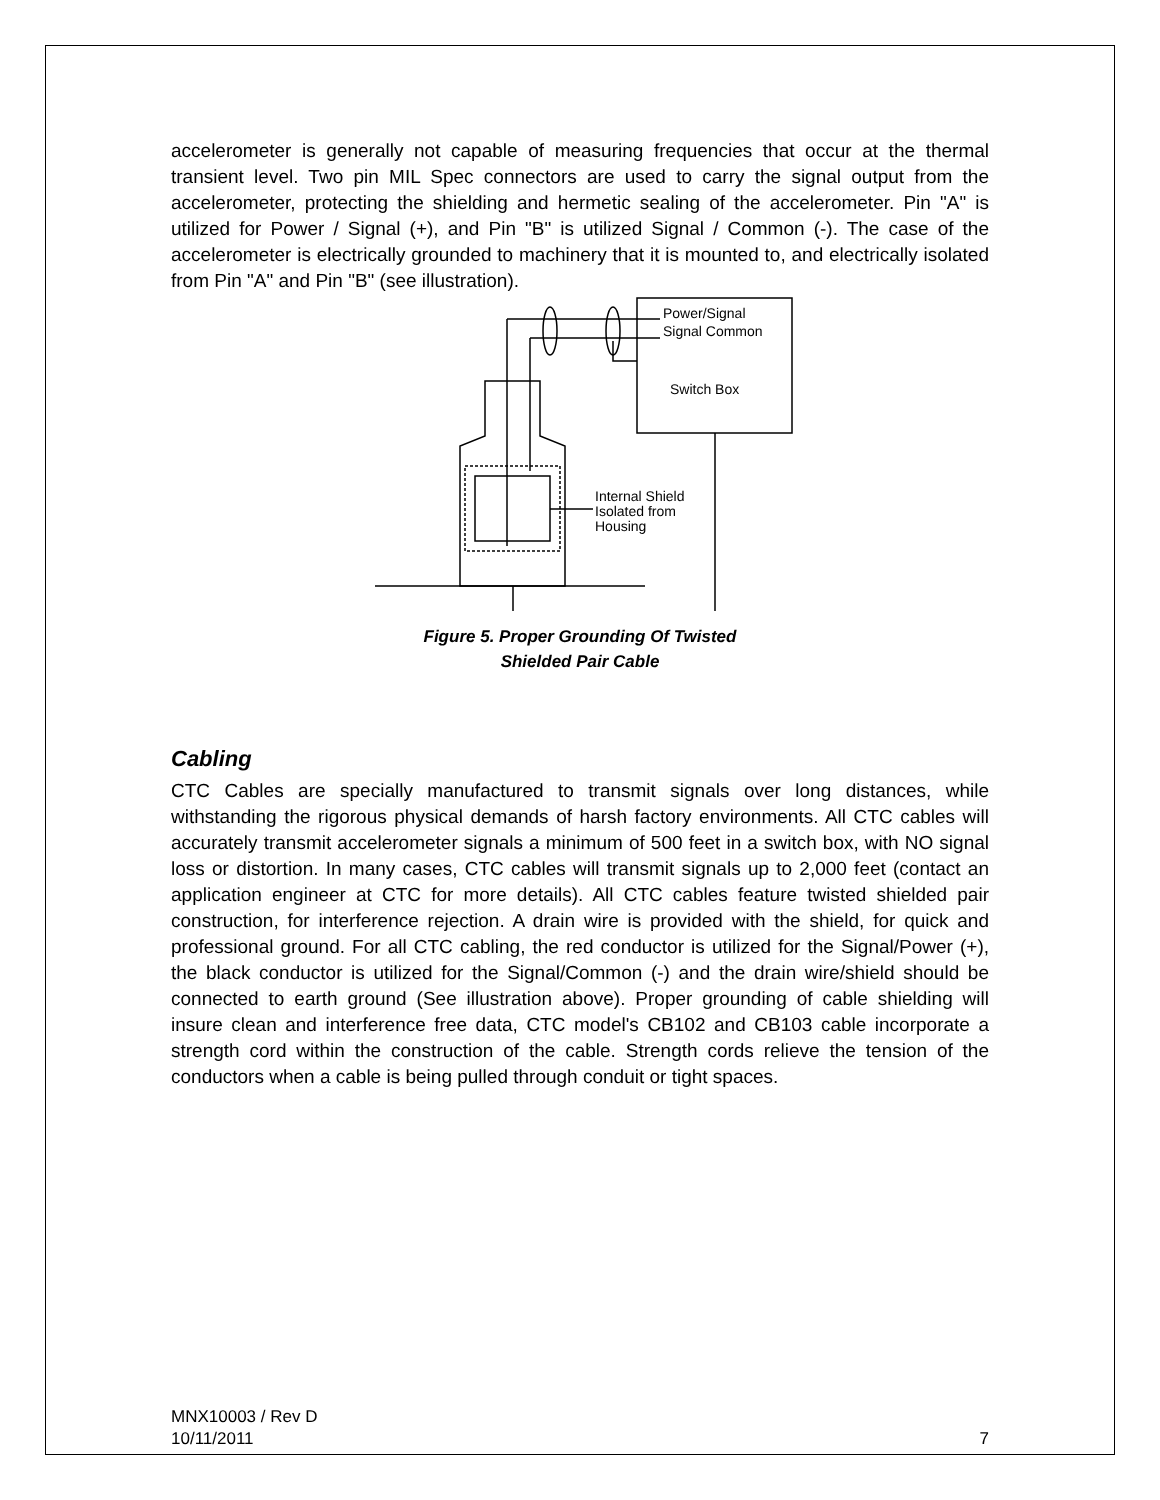accelerometer is generally not capable of measuring frequencies that occur at the thermal transient level. Two pin MIL Spec connectors are used to carry the signal output from the accelerometer, protecting the shielding and hermetic sealing of the accelerometer. Pin "A" is utilized for Power / Signal (+), and Pin "B" is utilized Signal / Common (-). The case of the accelerometer is electrically grounded to machinery that it is mounted to, and electrically isolated from Pin "A" and Pin "B" (see illustration).
Power/Signal
Signal Common
Switch Box
Internal Shield
Isolated from
Housing
Figure 5. Proper Grounding Of Twisted
Shielded Pair Cable
Cabling
CTC Cables are specially manufactured to transmit signals over long distances, while withstanding the rigorous physical demands of harsh factory environments. All CTC cables will accurately transmit accelerometer signals a minimum of 500 feet in a switch box, with NO signal loss or distortion. In many cases, CTC cables will transmit signals up to 2,000 feet (contact an application engineer at CTC for more details). All CTC cables feature twisted shielded pair construction, for interference rejection. A drain wire is provided with the shield, for quick and professional ground. For all CTC cabling, the red conductor is utilized for the Signal/Power (+), the black conductor is utilized for the Signal/Common (-) and the drain wire/shield should be connected to earth ground (See illustration above). Proper grounding of cable shielding will insure clean and interference free data, CTC model's CB102 and CB103 cable incorporate a strength cord within the construction of the cable. Strength cords relieve the tension of the conductors when a cable is being pulled through conduit or tight spaces.
MNX10003 / Rev D
10/11/2011 7